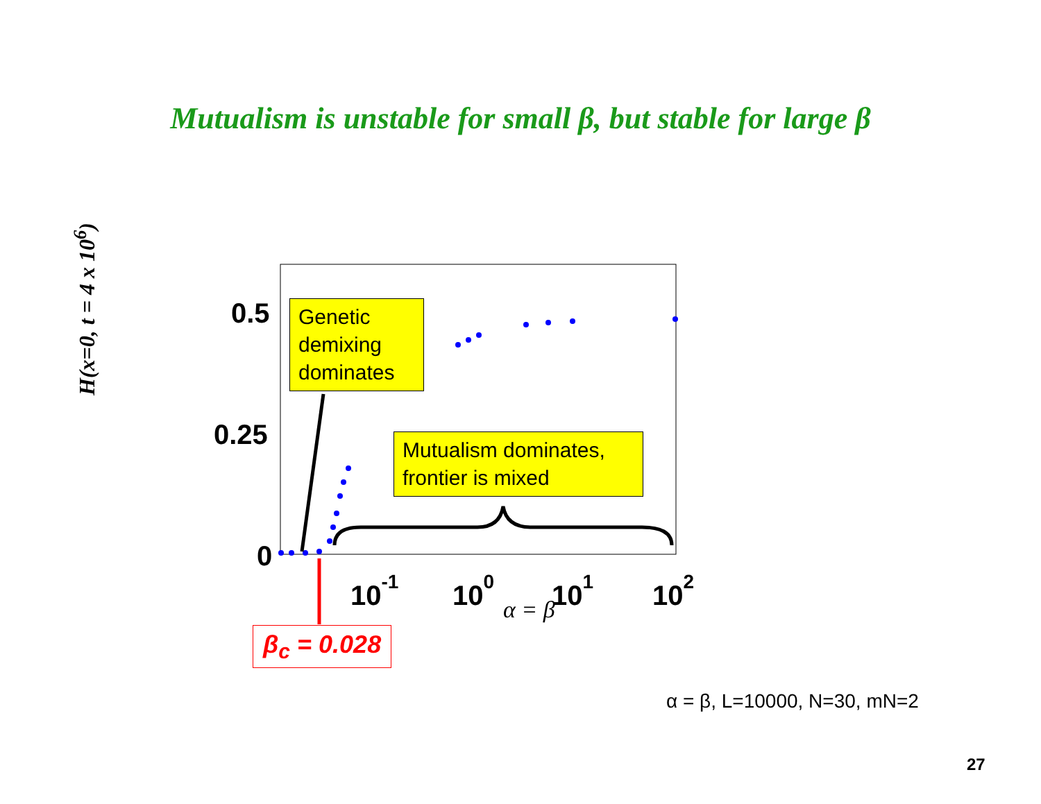Mutualism is unstable for small β, but stable for large β
0.5
0.25
0
10-1
100
101
102
α = β
H(x=0, t = 4 x 10<sup>6</sup>)
Genetic demixing dominates
Mutualism dominates, frontier is mixed
β<sub>c</sub> = 0.028
α = β, L=10000, N=30, mN=2
27